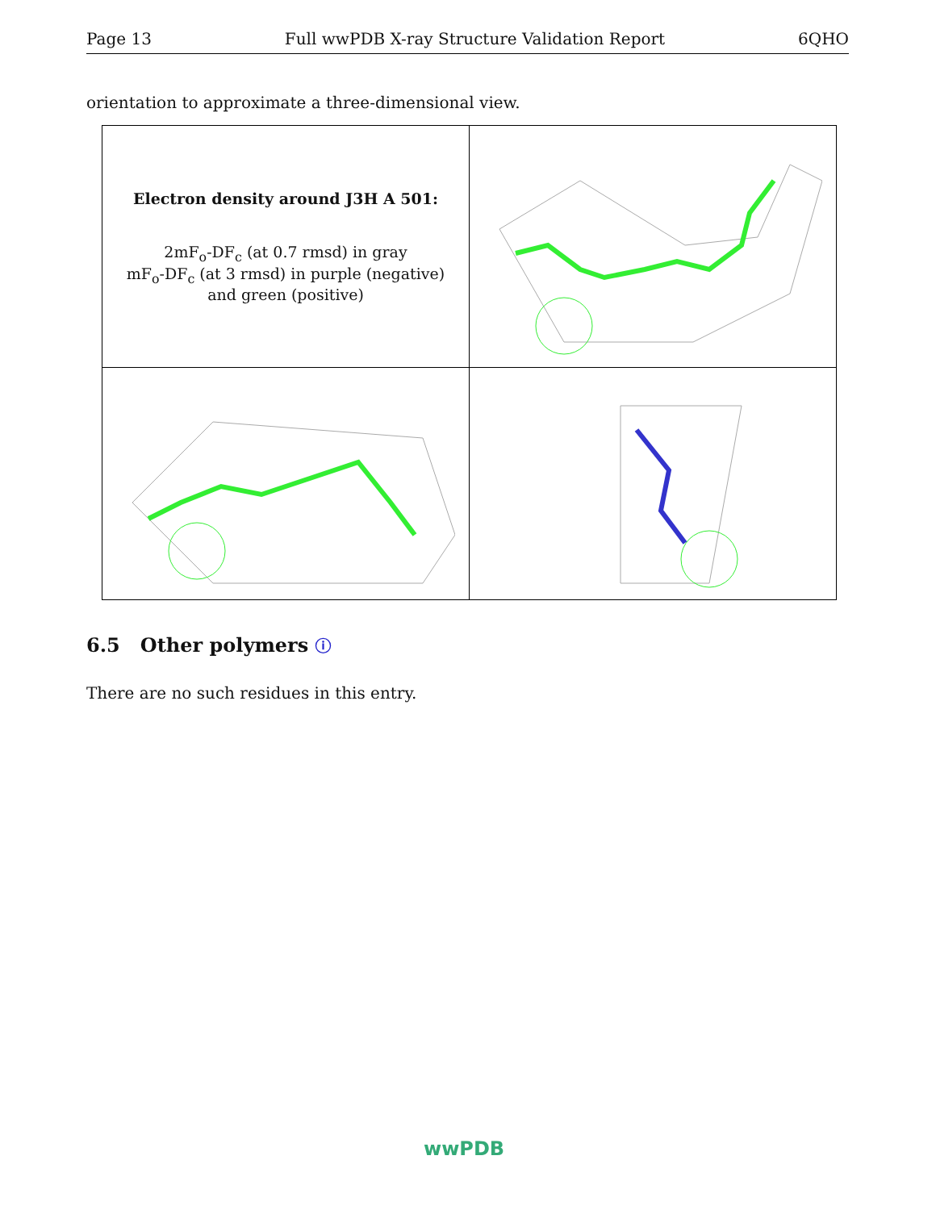Page 13 Full wwPDB X-ray Structure Validation Report 6QHO
orientation to approximate a three-dimensional view.
| Electron density around J3H A 501: 2mF<sub>o</sub>-DF<sub>c</sub> (at 0.7 rmsd) in gray mF<sub>o</sub>-DF<sub>c</sub> (at 3 rmsd) in purple (negative) and green (positive) | |
6.5 Other polymers ⓘ
There are no such residues in this entry.
wwPDB